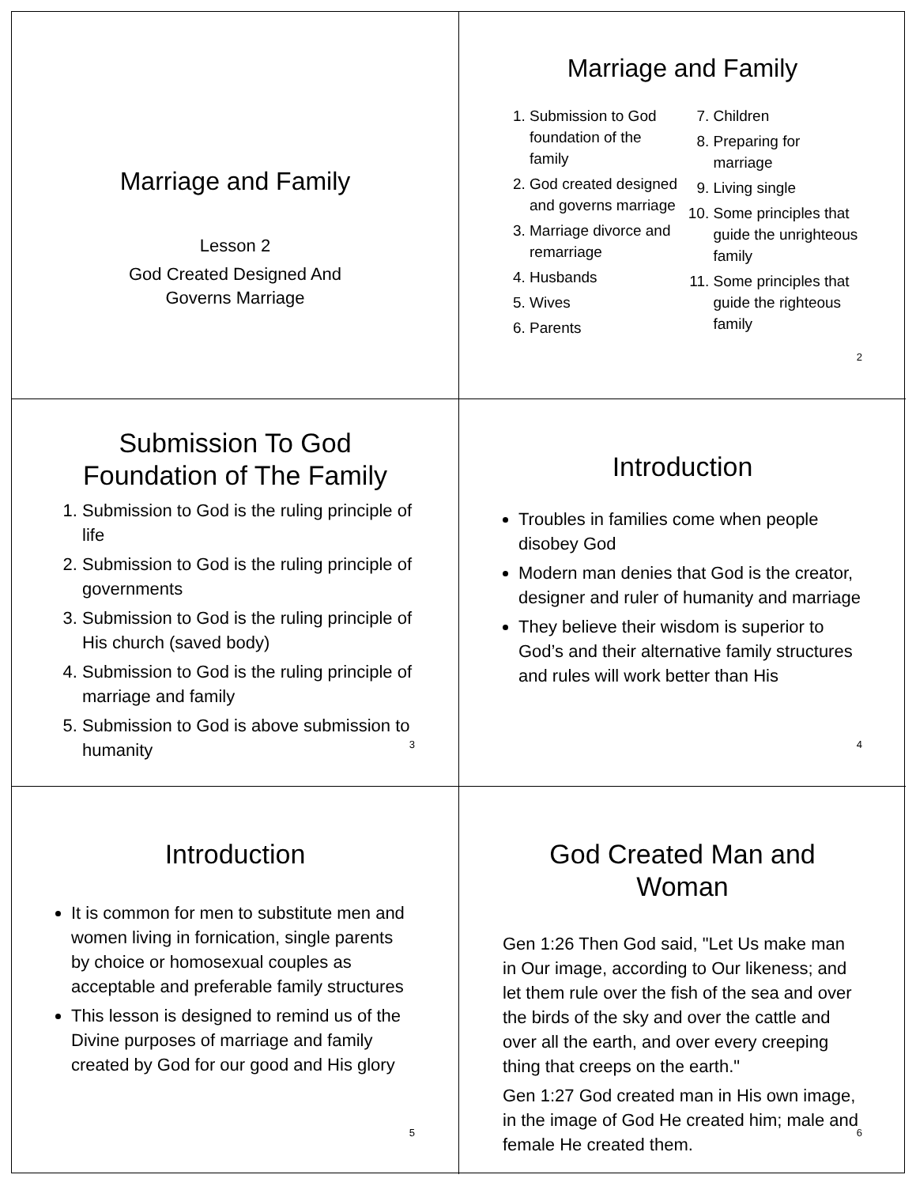Marriage and Family
Lesson 2
God Created Designed And
Governs Marriage
Marriage and Family
1. Submission to God foundation of the family
2. God created designed and governs marriage
3. Marriage divorce and remarriage
4. Husbands
5. Wives
6. Parents
7. Children
8. Preparing for marriage
9. Living single
10. Some principles that guide the unrighteous family
11. Some principles that guide the righteous family
2
Submission To God Foundation of The Family
1. Submission to God is the ruling principle of life
2. Submission to God is the ruling principle of governments
3. Submission to God is the ruling principle of His church (saved body)
4. Submission to God is the ruling principle of marriage and family
5. Submission to God is above submission to humanity
3
Introduction
Troubles in families come when people disobey God
Modern man denies that God is the creator, designer and ruler of humanity and marriage
They believe their wisdom is superior to God’s and their alternative family structures and rules will work better than His
4
Introduction
It is common for men to substitute men and women living in fornication, single parents by choice or homosexual couples as acceptable and preferable family structures
This lesson is designed to remind us of the Divine purposes of marriage and family created by God for our good and His glory
5
God Created Man and Woman
Gen 1:26 Then God said, "Let Us make man in Our image, according to Our likeness; and let them rule over the fish of the sea and over the birds of the sky and over the cattle and over all the earth, and over every creeping thing that creeps on the earth."
Gen 1:27 God created man in His own image, in the image of God He created him; male and female He created them.
6